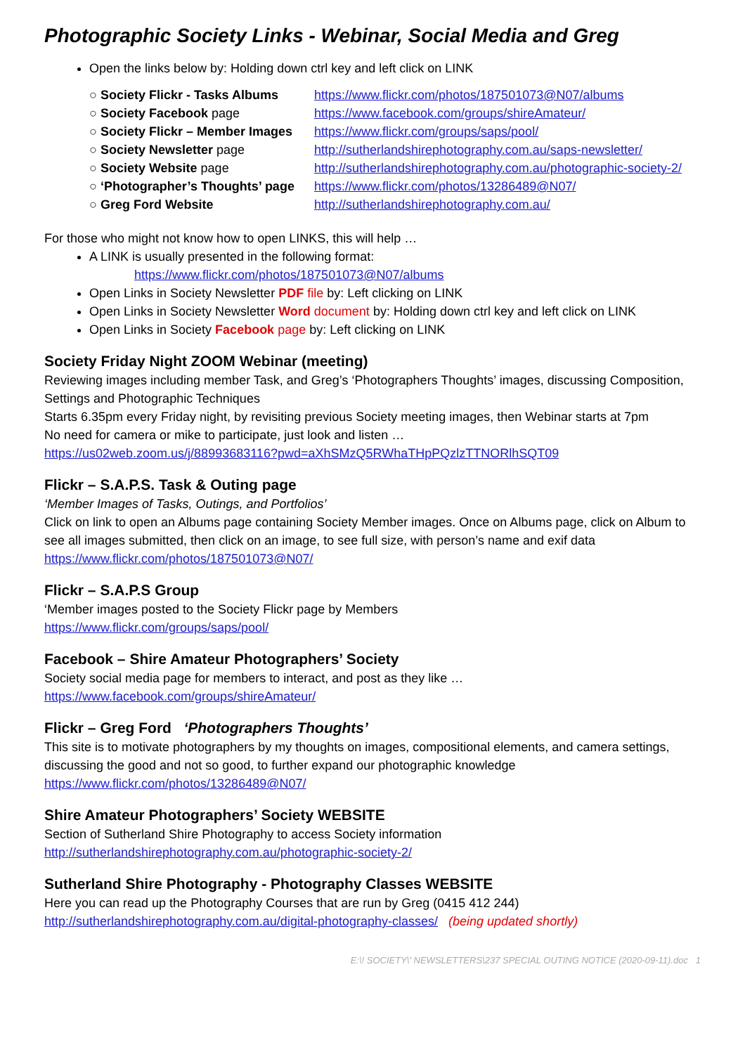Photographic Society Links - Webinar, Social Media and Greg
Open the links below by: Holding down ctrl key and left click on LINK
| ○ Society Flickr - Tasks Albums | https://www.flickr.com/photos/187501073@N07/albums |
| ○ Society Facebook page | https://www.facebook.com/groups/shireAmateur/ |
| ○ Society Flickr – Member Images | https://www.flickr.com/groups/saps/pool/ |
| ○ Society Newsletter page | http://sutherlandshirephotography.com.au/saps-newsletter/ |
| ○ Society Website page | http://sutherlandshirephotography.com.au/photographic-society-2/ |
| ○ ‘Photographer’s Thoughts’ page | https://www.flickr.com/photos/13286489@N07/ |
| ○ Greg Ford Website | http://sutherlandshirephotography.com.au/ |
For those who might not know how to open LINKS, this will help …
A LINK is usually presented in the following format:
https://www.flickr.com/photos/187501073@N07/albums
Open Links in Society Newsletter PDF file by: Left clicking on LINK
Open Links in Society Newsletter Word document by: Holding down ctrl key and left click on LINK
Open Links in Society Facebook page by: Left clicking on LINK
Society Friday Night ZOOM Webinar (meeting)
Reviewing images including member Task, and Greg’s ‘Photographers Thoughts’ images, discussing Composition, Settings and Photographic Techniques
Starts 6.35pm every Friday night, by revisiting previous Society meeting images, then Webinar starts at 7pm
No need for camera or mike to participate, just look and listen …
https://us02web.zoom.us/j/88993683116?pwd=aXhSMzQ5RWhaTHpPQzlzTTNORlhSQT09
Flickr – S.A.P.S. Task & Outing page
‘Member Images of Tasks, Outings, and Portfolios’
Click on link to open an Albums page containing Society Member images. Once on Albums page, click on Album to see all images submitted, then click on an image, to see full size, with person’s name and exif data
https://www.flickr.com/photos/187501073@N07/
Flickr – S.A.P.S Group
‘Member images posted to the Society Flickr page by Members
https://www.flickr.com/groups/saps/pool/
Facebook – Shire Amateur Photographers’ Society
Society social media page for members to interact, and post as they like …
https://www.facebook.com/groups/shireAmateur/
Flickr – Greg Ford ‘Photographers Thoughts’
This site is to motivate photographers by my thoughts on images, compositional elements, and camera settings, discussing the good and not so good, to further expand our photographic knowledge
https://www.flickr.com/photos/13286489@N07/
Shire Amateur Photographers’ Society WEBSITE
Section of Sutherland Shire Photography to access Society information
http://sutherlandshirephotography.com.au/photographic-society-2/
Sutherland Shire Photography - Photography Classes WEBSITE
Here you can read up the Photography Courses that are run by Greg (0415 412 244)
http://sutherlandshirephotography.com.au/digital-photography-classes/ (being updated shortly)
E:\! SOCIETY\' NEWSLETTERS\237 SPECIAL OUTING NOTICE (2020-09-11).doc 1